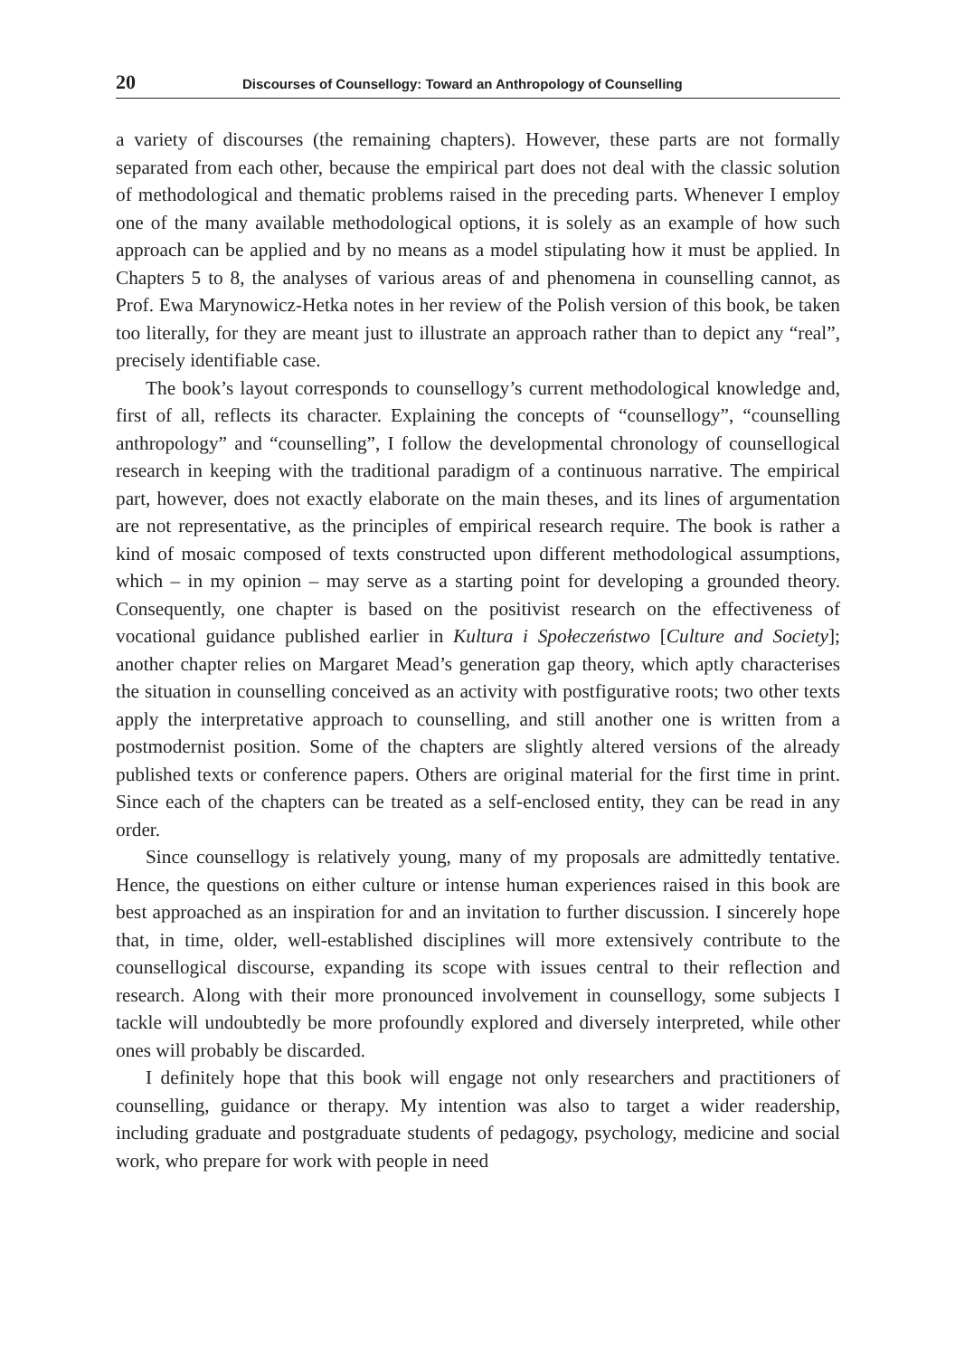20 Discourses of Counsellogy: Toward an Anthropology of Counselling
a variety of discourses (the remaining chapters). However, these parts are not formally separated from each other, because the empirical part does not deal with the classic solution of methodological and thematic problems raised in the preceding parts. Whenever I employ one of the many available methodological options, it is solely as an example of how such approach can be applied and by no means as a model stipulating how it must be applied. In Chapters 5 to 8, the analyses of various areas of and phenomena in counselling cannot, as Prof. Ewa Marynowicz-Hetka notes in her review of the Polish version of this book, be taken too literally, for they are meant just to illustrate an approach rather than to depict any “real”, precisely identifiable case.
The book’s layout corresponds to counsellogy’s current methodological knowledge and, first of all, reflects its character. Explaining the concepts of “counsellogy”, “counselling anthropology” and “counselling”, I follow the developmental chronology of counsellogical research in keeping with the traditional paradigm of a continuous narrative. The empirical part, however, does not exactly elaborate on the main theses, and its lines of argumentation are not representative, as the principles of empirical research require. The book is rather a kind of mosaic composed of texts constructed upon different methodological assumptions, which – in my opinion – may serve as a starting point for developing a grounded theory. Consequently, one chapter is based on the positivist research on the effectiveness of vocational guidance published earlier in Kultura i Społeczeństwo [Culture and Society]; another chapter relies on Margaret Mead’s generation gap theory, which aptly characterises the situation in counselling conceived as an activity with postfigurative roots; two other texts apply the interpretative approach to counselling, and still another one is written from a postmodernist position. Some of the chapters are slightly altered versions of the already published texts or conference papers. Others are original material for the first time in print. Since each of the chapters can be treated as a self-enclosed entity, they can be read in any order.
Since counsellogy is relatively young, many of my proposals are admittedly tentative. Hence, the questions on either culture or intense human experiences raised in this book are best approached as an inspiration for and an invitation to further discussion. I sincerely hope that, in time, older, well-established disciplines will more extensively contribute to the counsellogical discourse, expanding its scope with issues central to their reflection and research. Along with their more pronounced involvement in counsellogy, some subjects I tackle will undoubtedly be more profoundly explored and diversely interpreted, while other ones will probably be discarded.
I definitely hope that this book will engage not only researchers and practitioners of counselling, guidance or therapy. My intention was also to target a wider readership, including graduate and postgraduate students of pedagogy, psychology, medicine and social work, who prepare for work with people in need